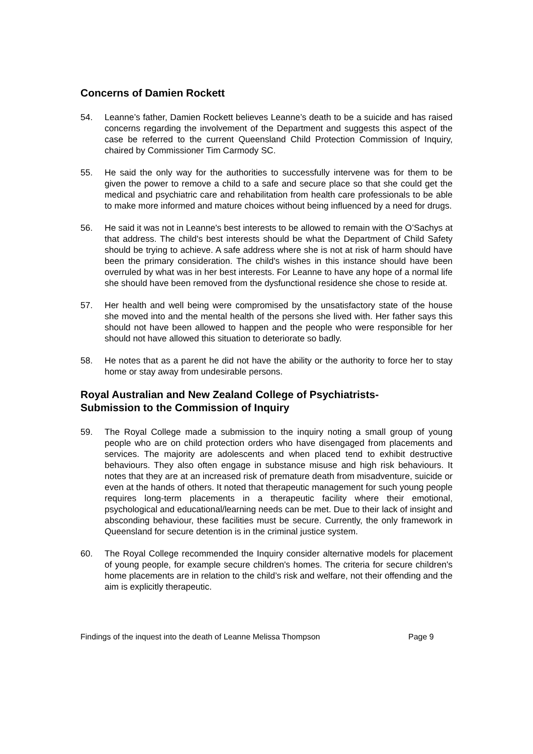Concerns of Damien Rockett
54. Leanne’s father, Damien Rockett believes Leanne’s death to be a suicide and has raised concerns regarding the involvement of the Department and suggests this aspect of the case be referred to the current Queensland Child Protection Commission of Inquiry, chaired by Commissioner Tim Carmody SC.
55. He said the only way for the authorities to successfully intervene was for them to be given the power to remove a child to a safe and secure place so that she could get the medical and psychiatric care and rehabilitation from health care professionals to be able to make more informed and mature choices without being influenced by a need for drugs.
56. He said it was not in Leanne's best interests to be allowed to remain with the O’Sachys at that address. The child's best interests should be what the Department of Child Safety should be trying to achieve. A safe address where she is not at risk of harm should have been the primary consideration. The child's wishes in this instance should have been overruled by what was in her best interests. For Leanne to have any hope of a normal life she should have been removed from the dysfunctional residence she chose to reside at.
57. Her health and well being were compromised by the unsatisfactory state of the house she moved into and the mental health of the persons she lived with. Her father says this should not have been allowed to happen and the people who were responsible for her should not have allowed this situation to deteriorate so badly.
58. He notes that as a parent he did not have the ability or the authority to force her to stay home or stay away from undesirable persons.
Royal Australian and New Zealand College of Psychiatrists-
Submission to the Commission of Inquiry
59. The Royal College made a submission to the inquiry noting a small group of young people who are on child protection orders who have disengaged from placements and services. The majority are adolescents and when placed tend to exhibit destructive behaviours. They also often engage in substance misuse and high risk behaviours. It notes that they are at an increased risk of premature death from misadventure, suicide or even at the hands of others. It noted that therapeutic management for such young people requires long-term placements in a therapeutic facility where their emotional, psychological and educational/learning needs can be met. Due to their lack of insight and absconding behaviour, these facilities must be secure. Currently, the only framework in Queensland for secure detention is in the criminal justice system.
60. The Royal College recommended the Inquiry consider alternative models for placement of young people, for example secure children's homes. The criteria for secure children's home placements are in relation to the child’s risk and welfare, not their offending and the aim is explicitly therapeutic.
Findings of the inquest into the death of Leanne Melissa Thompson Page 9